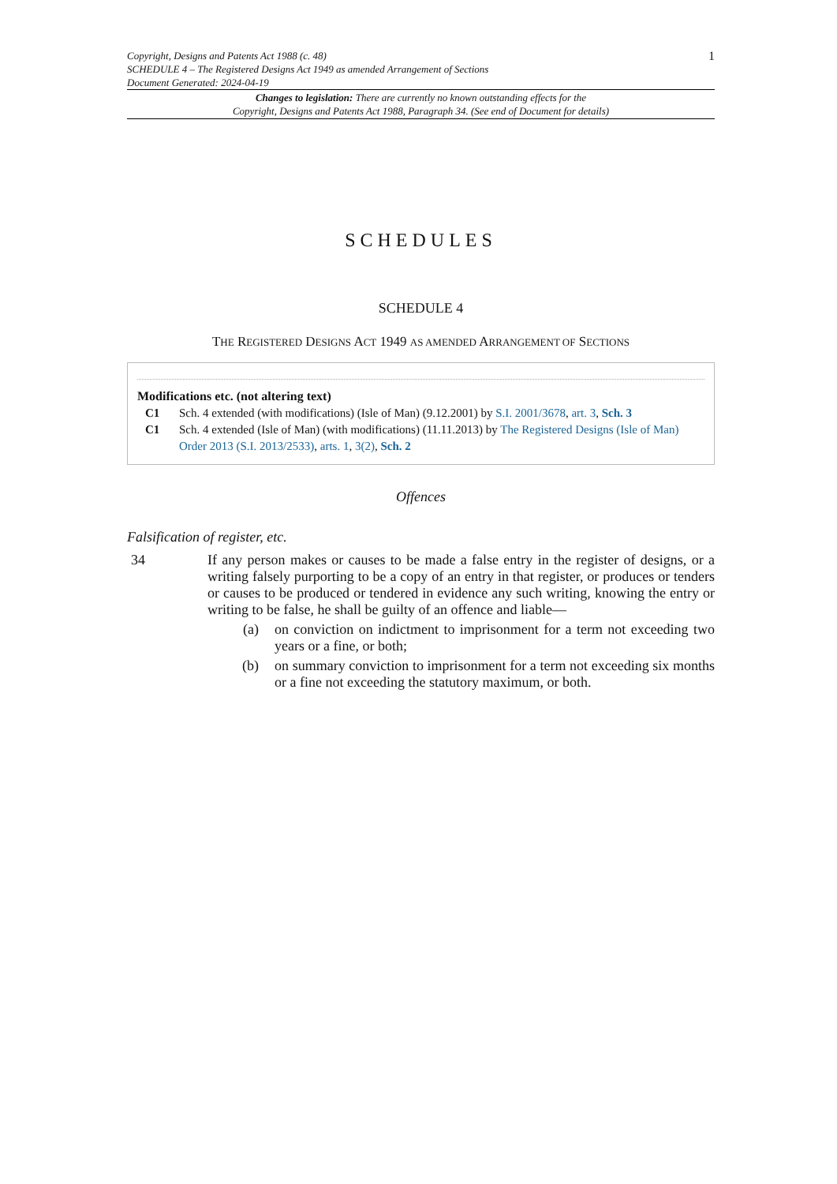Copyright, Designs and Patents Act 1988 (c. 48)
SCHEDULE 4 – The Registered Designs Act 1949 as amended Arrangement of Sections
Document Generated: 2024-04-19
1
Changes to legislation: There are currently no known outstanding effects for the
Copyright, Designs and Patents Act 1988, Paragraph 34. (See end of Document for details)
SCHEDULES
SCHEDULE 4
THE REGISTERED DESIGNS ACT 1949 AS AMENDED ARRANGEMENT OF SECTIONS
Modifications etc. (not altering text)
C1 Sch. 4 extended (with modifications) (Isle of Man) (9.12.2001) by S.I. 2001/3678, art. 3, Sch. 3
C1 Sch. 4 extended (Isle of Man) (with modifications) (11.11.2013) by The Registered Designs (Isle of Man) Order 2013 (S.I. 2013/2533), arts. 1, 3(2), Sch. 2
Offences
Falsification of register, etc.
34 If any person makes or causes to be made a false entry in the register of designs, or a writing falsely purporting to be a copy of an entry in that register, or produces or tenders or causes to be produced or tendered in evidence any such writing, knowing the entry or writing to be false, he shall be guilty of an offence and liable—
(a) on conviction on indictment to imprisonment for a term not exceeding two years or a fine, or both;
(b) on summary conviction to imprisonment for a term not exceeding six months or a fine not exceeding the statutory maximum, or both.